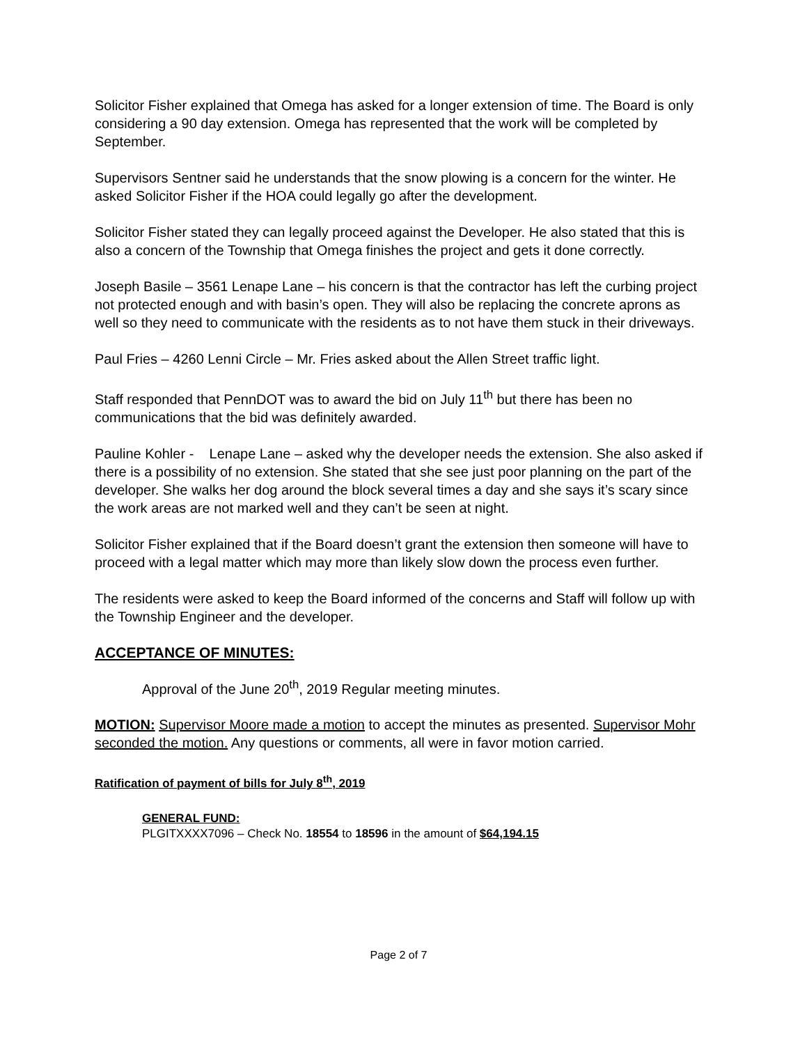Solicitor Fisher explained that Omega has asked for a longer extension of time. The Board is only considering a 90 day extension. Omega has represented that the work will be completed by September.
Supervisors Sentner said he understands that the snow plowing is a concern for the winter. He asked Solicitor Fisher if the HOA could legally go after the development.
Solicitor Fisher stated they can legally proceed against the Developer. He also stated that this is also a concern of the Township that Omega finishes the project and gets it done correctly.
Joseph Basile – 3561 Lenape Lane – his concern is that the contractor has left the curbing project not protected enough and with basin’s open. They will also be replacing the concrete aprons as well so they need to communicate with the residents as to not have them stuck in their driveways.
Paul Fries – 4260 Lenni Circle – Mr. Fries asked about the Allen Street traffic light.
Staff responded that PennDOT was to award the bid on July 11<sup>th</sup> but there has been no communications that the bid was definitely awarded.
Pauline Kohler - Lenape Lane – asked why the developer needs the extension. She also asked if there is a possibility of no extension. She stated that she see just poor planning on the part of the developer. She walks her dog around the block several times a day and she says it’s scary since the work areas are not marked well and they can’t be seen at night.
Solicitor Fisher explained that if the Board doesn’t grant the extension then someone will have to proceed with a legal matter which may more than likely slow down the process even further.
The residents were asked to keep the Board informed of the concerns and Staff will follow up with the Township Engineer and the developer.
ACCEPTANCE OF MINUTES:
Approval of the June 20<sup>th</sup>, 2019 Regular meeting minutes.
MOTION: Supervisor Moore made a motion to accept the minutes as presented. Supervisor Mohr seconded the motion. Any questions or comments, all were in favor motion carried.
Ratification of payment of bills for July 8<sup>th</sup>, 2019
GENERAL FUND:
PLGITXXXX7096 – Check No. 18554 to 18596 in the amount of $64,194.15
Page 2 of 7